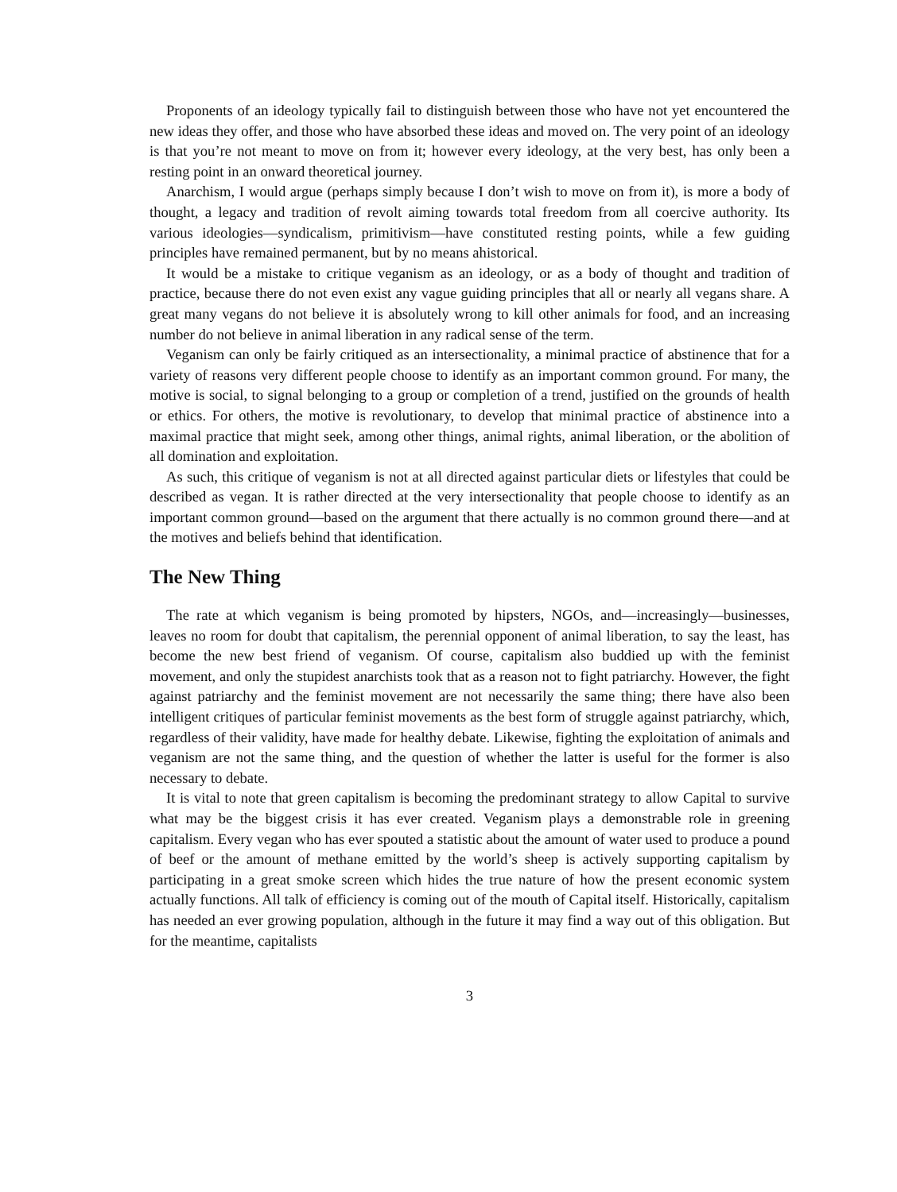Proponents of an ideology typically fail to distinguish between those who have not yet encountered the new ideas they offer, and those who have absorbed these ideas and moved on. The very point of an ideology is that you’re not meant to move on from it; however every ideology, at the very best, has only been a resting point in an onward theoretical journey.
Anarchism, I would argue (perhaps simply because I don’t wish to move on from it), is more a body of thought, a legacy and tradition of revolt aiming towards total freedom from all coercive authority. Its various ideologies—syndicalism, primitivism—have constituted resting points, while a few guiding principles have remained permanent, but by no means ahistorical.
It would be a mistake to critique veganism as an ideology, or as a body of thought and tradition of practice, because there do not even exist any vague guiding principles that all or nearly all vegans share. A great many vegans do not believe it is absolutely wrong to kill other animals for food, and an increasing number do not believe in animal liberation in any radical sense of the term.
Veganism can only be fairly critiqued as an intersectionality, a minimal practice of abstinence that for a variety of reasons very different people choose to identify as an important common ground. For many, the motive is social, to signal belonging to a group or completion of a trend, justified on the grounds of health or ethics. For others, the motive is revolutionary, to develop that minimal practice of abstinence into a maximal practice that might seek, among other things, animal rights, animal liberation, or the abolition of all domination and exploitation.
As such, this critique of veganism is not at all directed against particular diets or lifestyles that could be described as vegan. It is rather directed at the very intersectionality that people choose to identify as an important common ground—based on the argument that there actually is no common ground there—and at the motives and beliefs behind that identification.
The New Thing
The rate at which veganism is being promoted by hipsters, NGOs, and—increasingly—businesses, leaves no room for doubt that capitalism, the perennial opponent of animal liberation, to say the least, has become the new best friend of veganism. Of course, capitalism also buddied up with the feminist movement, and only the stupidest anarchists took that as a reason not to fight patriarchy. However, the fight against patriarchy and the feminist movement are not necessarily the same thing; there have also been intelligent critiques of particular feminist movements as the best form of struggle against patriarchy, which, regardless of their validity, have made for healthy debate. Likewise, fighting the exploitation of animals and veganism are not the same thing, and the question of whether the latter is useful for the former is also necessary to debate.
It is vital to note that green capitalism is becoming the predominant strategy to allow Capital to survive what may be the biggest crisis it has ever created. Veganism plays a demonstrable role in greening capitalism. Every vegan who has ever spouted a statistic about the amount of water used to produce a pound of beef or the amount of methane emitted by the world’s sheep is actively supporting capitalism by participating in a great smoke screen which hides the true nature of how the present economic system actually functions. All talk of efficiency is coming out of the mouth of Capital itself. Historically, capitalism has needed an ever growing population, although in the future it may find a way out of this obligation. But for the meantime, capitalists
3